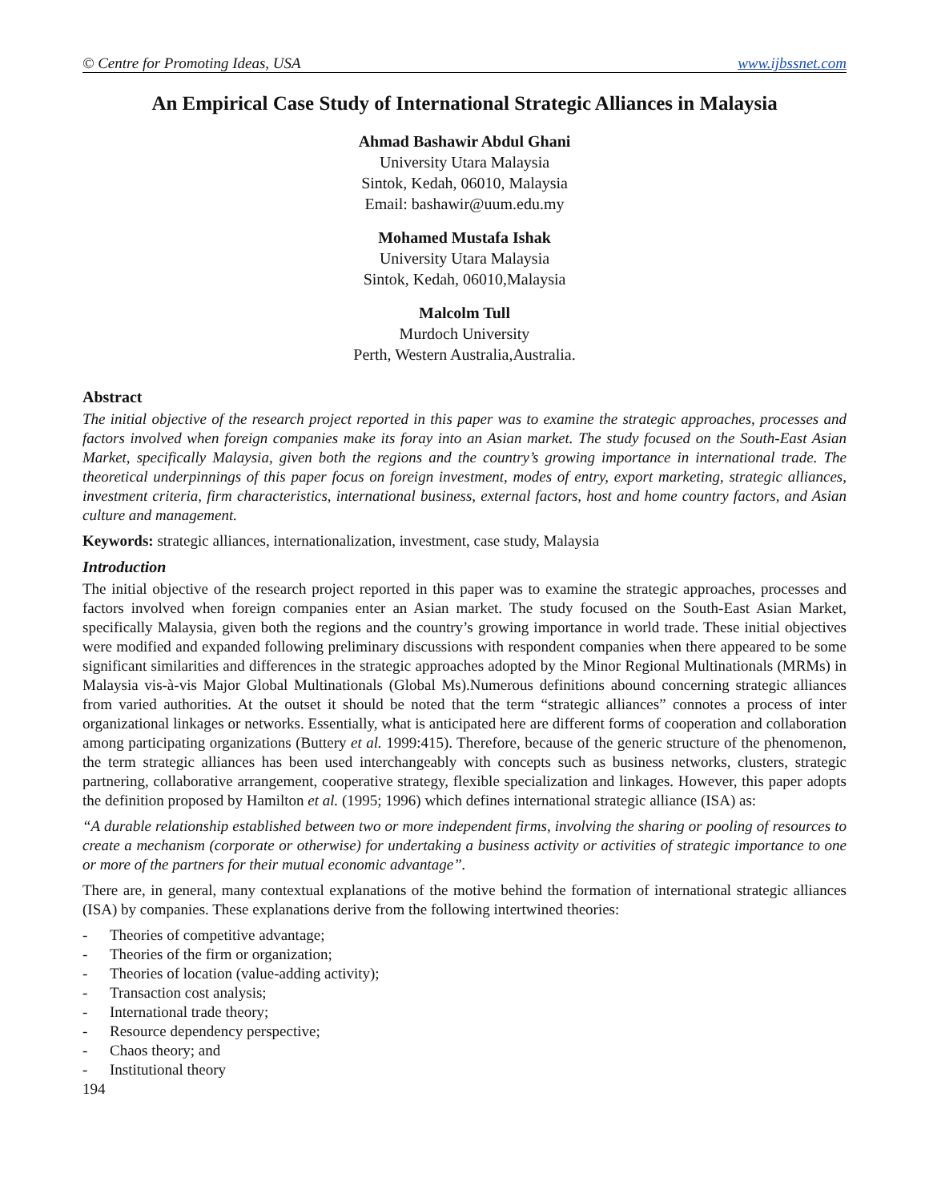© Centre for Promoting Ideas, USA www.ijbssnet.com
An Empirical Case Study of International Strategic Alliances in Malaysia
Ahmad Bashawir Abdul Ghani
University Utara Malaysia
Sintok, Kedah, 06010, Malaysia
Email: bashawir@uum.edu.my
Mohamed Mustafa Ishak
University Utara Malaysia
Sintok, Kedah, 06010,Malaysia
Malcolm Tull
Murdoch University
Perth, Western Australia,Australia.
Abstract
The initial objective of the research project reported in this paper was to examine the strategic approaches, processes and factors involved when foreign companies make its foray into an Asian market. The study focused on the South-East Asian Market, specifically Malaysia, given both the regions and the country’s growing importance in international trade. The theoretical underpinnings of this paper focus on foreign investment, modes of entry, export marketing, strategic alliances, investment criteria, firm characteristics, international business, external factors, host and home country factors, and Asian culture and management.
Keywords: strategic alliances, internationalization, investment, case study, Malaysia
Introduction
The initial objective of the research project reported in this paper was to examine the strategic approaches, processes and factors involved when foreign companies enter an Asian market. The study focused on the South-East Asian Market, specifically Malaysia, given both the regions and the country’s growing importance in world trade. These initial objectives were modified and expanded following preliminary discussions with respondent companies when there appeared to be some significant similarities and differences in the strategic approaches adopted by the Minor Regional Multinationals (MRMs) in Malaysia vis-à-vis Major Global Multinationals (Global Ms).Numerous definitions abound concerning strategic alliances from varied authorities. At the outset it should be noted that the term “strategic alliances” connotes a process of inter organizational linkages or networks. Essentially, what is anticipated here are different forms of cooperation and collaboration among participating organizations (Buttery et al. 1999:415). Therefore, because of the generic structure of the phenomenon, the term strategic alliances has been used interchangeably with concepts such as business networks, clusters, strategic partnering, collaborative arrangement, cooperative strategy, flexible specialization and linkages. However, this paper adopts the definition proposed by Hamilton et al. (1995; 1996) which defines international strategic alliance (ISA) as:
“A durable relationship established between two or more independent firms, involving the sharing or pooling of resources to create a mechanism (corporate or otherwise) for undertaking a business activity or activities of strategic importance to one or more of the partners for their mutual economic advantage”.
There are, in general, many contextual explanations of the motive behind the formation of international strategic alliances (ISA) by companies. These explanations derive from the following intertwined theories:
- Theories of competitive advantage;
- Theories of the firm or organization;
- Theories of location (value-adding activity);
- Transaction cost analysis;
- International trade theory;
- Resource dependency perspective;
- Chaos theory; and
- Institutional theory
194